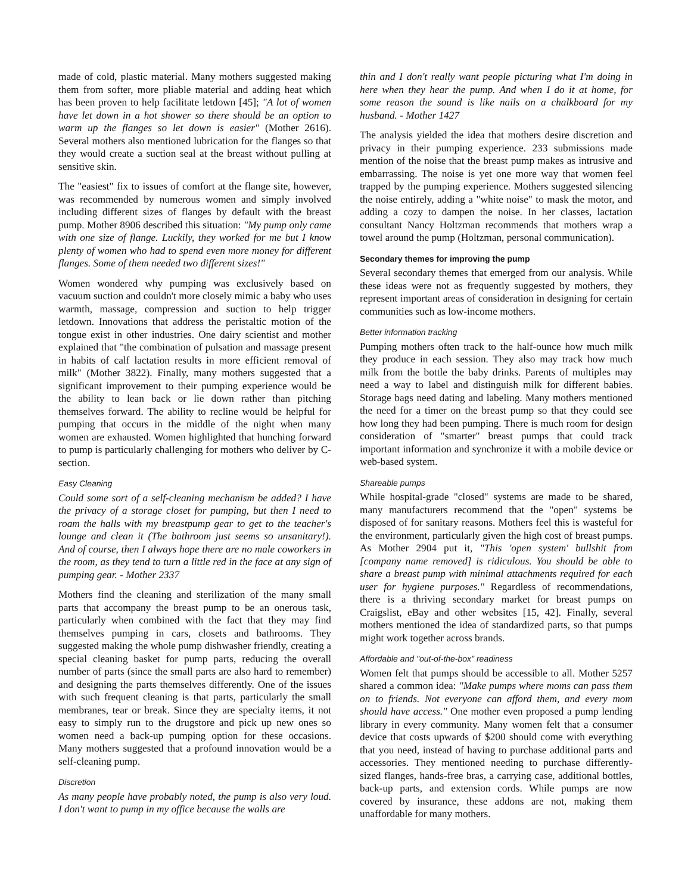made of cold, plastic material. Many mothers suggested making them from softer, more pliable material and adding heat which has been proven to help facilitate letdown [45]; "A lot of women have let down in a hot shower so there should be an option to warm up the flanges so let down is easier" (Mother 2616). Several mothers also mentioned lubrication for the flanges so that they would create a suction seal at the breast without pulling at sensitive skin.
The "easiest" fix to issues of comfort at the flange site, however, was recommended by numerous women and simply involved including different sizes of flanges by default with the breast pump. Mother 8906 described this situation: "My pump only came with one size of flange. Luckily, they worked for me but I know plenty of women who had to spend even more money for different flanges. Some of them needed two different sizes!"
Women wondered why pumping was exclusively based on vacuum suction and couldn't more closely mimic a baby who uses warmth, massage, compression and suction to help trigger letdown. Innovations that address the peristaltic motion of the tongue exist in other industries. One dairy scientist and mother explained that "the combination of pulsation and massage present in habits of calf lactation results in more efficient removal of milk" (Mother 3822). Finally, many mothers suggested that a significant improvement to their pumping experience would be the ability to lean back or lie down rather than pitching themselves forward. The ability to recline would be helpful for pumping that occurs in the middle of the night when many women are exhausted. Women highlighted that hunching forward to pump is particularly challenging for mothers who deliver by C-section.
Easy Cleaning
Could some sort of a self-cleaning mechanism be added? I have the privacy of a storage closet for pumping, but then I need to roam the halls with my breastpump gear to get to the teacher's lounge and clean it (The bathroom just seems so unsanitary!). And of course, then I always hope there are no male coworkers in the room, as they tend to turn a little red in the face at any sign of pumping gear. - Mother 2337
Mothers find the cleaning and sterilization of the many small parts that accompany the breast pump to be an onerous task, particularly when combined with the fact that they may find themselves pumping in cars, closets and bathrooms. They suggested making the whole pump dishwasher friendly, creating a special cleaning basket for pump parts, reducing the overall number of parts (since the small parts are also hard to remember) and designing the parts themselves differently. One of the issues with such frequent cleaning is that parts, particularly the small membranes, tear or break. Since they are specialty items, it not easy to simply run to the drugstore and pick up new ones so women need a back-up pumping option for these occasions. Many mothers suggested that a profound innovation would be a self-cleaning pump.
Discretion
As many people have probably noted, the pump is also very loud. I don't want to pump in my office because the walls are
thin and I don't really want people picturing what I'm doing in here when they hear the pump. And when I do it at home, for some reason the sound is like nails on a chalkboard for my husband. - Mother 1427
The analysis yielded the idea that mothers desire discretion and privacy in their pumping experience. 233 submissions made mention of the noise that the breast pump makes as intrusive and embarrassing. The noise is yet one more way that women feel trapped by the pumping experience. Mothers suggested silencing the noise entirely, adding a "white noise" to mask the motor, and adding a cozy to dampen the noise. In her classes, lactation consultant Nancy Holtzman recommends that mothers wrap a towel around the pump (Holtzman, personal communication).
Secondary themes for improving the pump
Several secondary themes that emerged from our analysis. While these ideas were not as frequently suggested by mothers, they represent important areas of consideration in designing for certain communities such as low-income mothers.
Better information tracking
Pumping mothers often track to the half-ounce how much milk they produce in each session. They also may track how much milk from the bottle the baby drinks. Parents of multiples may need a way to label and distinguish milk for different babies. Storage bags need dating and labeling. Many mothers mentioned the need for a timer on the breast pump so that they could see how long they had been pumping. There is much room for design consideration of "smarter" breast pumps that could track important information and synchronize it with a mobile device or web-based system.
Shareable pumps
While hospital-grade "closed" systems are made to be shared, many manufacturers recommend that the "open" systems be disposed of for sanitary reasons. Mothers feel this is wasteful for the environment, particularly given the high cost of breast pumps. As Mother 2904 put it, "This 'open system' bullshit from [company name removed] is ridiculous. You should be able to share a breast pump with minimal attachments required for each user for hygiene purposes." Regardless of recommendations, there is a thriving secondary market for breast pumps on Craigslist, eBay and other websites [15, 42]. Finally, several mothers mentioned the idea of standardized parts, so that pumps might work together across brands.
Affordable and "out-of-the-box" readiness
Women felt that pumps should be accessible to all. Mother 5257 shared a common idea: "Make pumps where moms can pass them on to friends. Not everyone can afford them, and every mom should have access." One mother even proposed a pump lending library in every community. Many women felt that a consumer device that costs upwards of $200 should come with everything that you need, instead of having to purchase additional parts and accessories. They mentioned needing to purchase differently-sized flanges, hands-free bras, a carrying case, additional bottles, back-up parts, and extension cords. While pumps are now covered by insurance, these addons are not, making them unaffordable for many mothers.